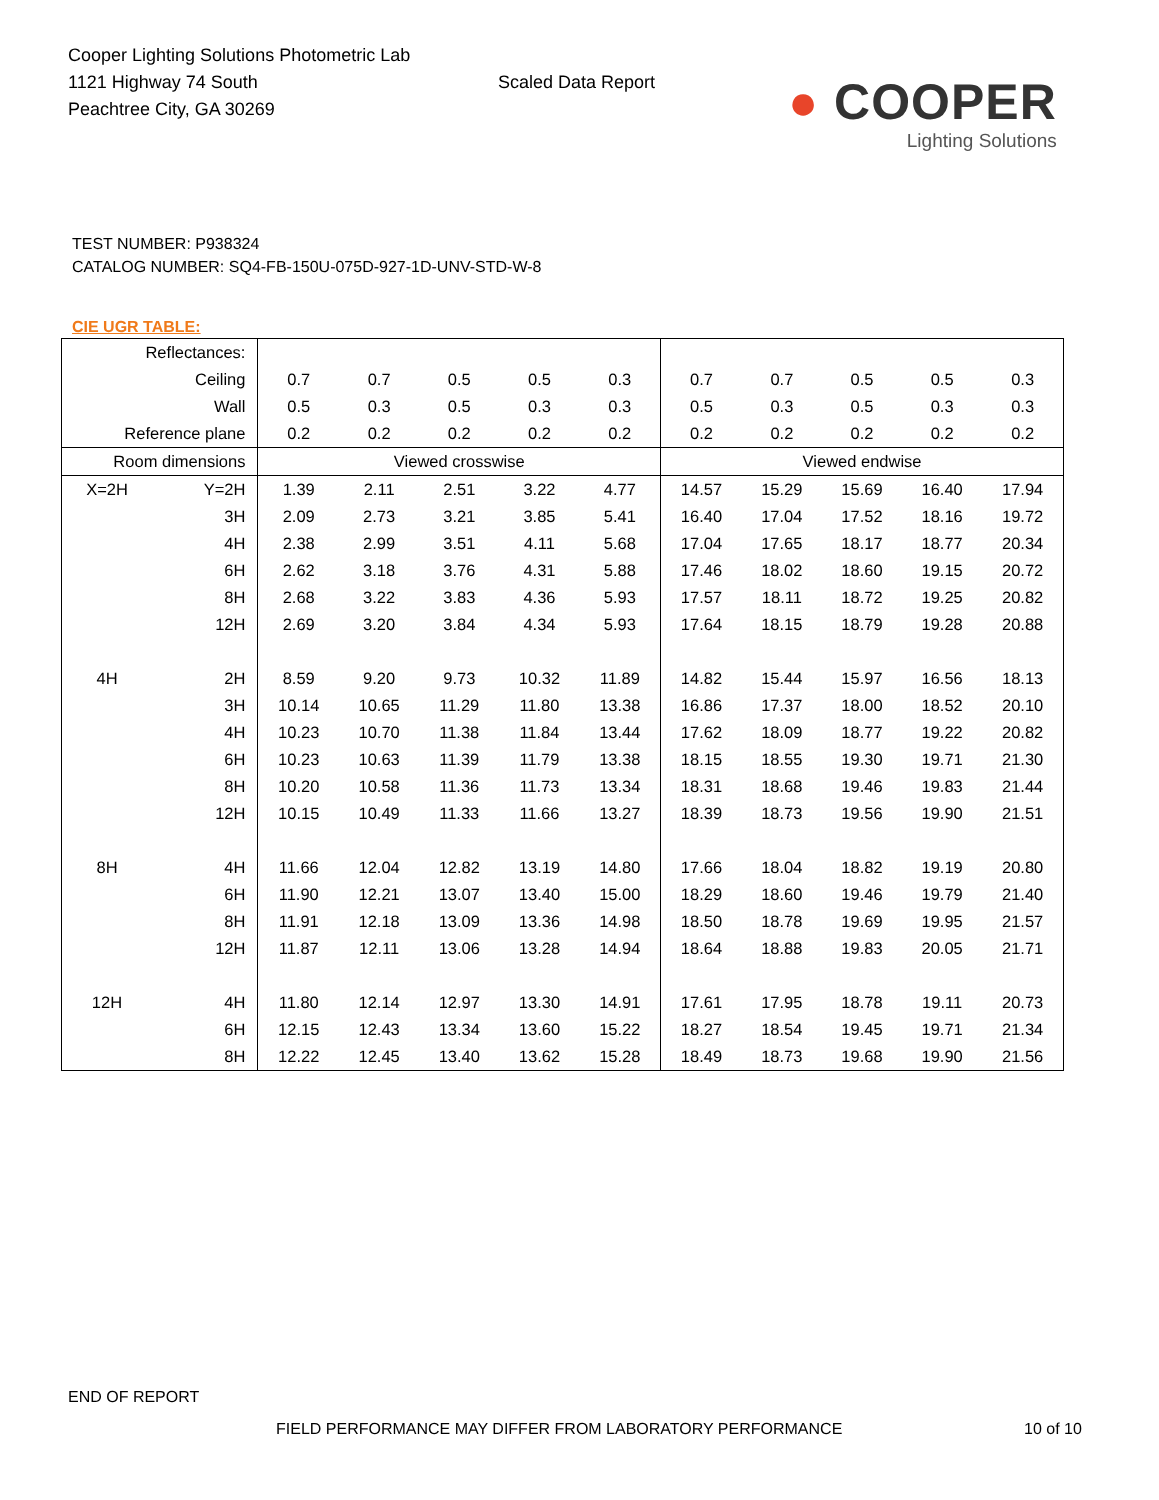Cooper Lighting Solutions Photometric Lab
1121 Highway 74 South
Peachtree City, GA 30269
Scaled Data Report
● COOPER
Lighting Solutions
TEST NUMBER: P938324
CATALOG NUMBER: SQ4-FB-150U-075D-927-1D-UNV-STD-W-8
CIE UGR TABLE:
| Reflectances: | | | | | | | | | | | |
| Ceiling | | 0.7 | 0.7 | 0.5 | 0.5 | 0.3 | 0.7 | 0.7 | 0.5 | 0.5 | 0.3 |
| Wall | | 0.5 | 0.3 | 0.5 | 0.3 | 0.3 | 0.5 | 0.3 | 0.5 | 0.3 | 0.3 |
| Reference plane | | 0.2 | 0.2 | 0.2 | 0.2 | 0.2 | 0.2 | 0.2 | 0.2 | 0.2 | 0.2 |
| Room dimensions | | Viewed crosswise | | | | | Viewed endwise | | | | |
| X=2H | Y=2H | 1.39 | 2.11 | 2.51 | 3.22 | 4.77 | 14.57 | 15.29 | 15.69 | 16.40 | 17.94 |
| | 3H | 2.09 | 2.73 | 3.21 | 3.85 | 5.41 | 16.40 | 17.04 | 17.52 | 18.16 | 19.72 |
| | 4H | 2.38 | 2.99 | 3.51 | 4.11 | 5.68 | 17.04 | 17.65 | 18.17 | 18.77 | 20.34 |
| | 6H | 2.62 | 3.18 | 3.76 | 4.31 | 5.88 | 17.46 | 18.02 | 18.60 | 19.15 | 20.72 |
| | 8H | 2.68 | 3.22 | 3.83 | 4.36 | 5.93 | 17.57 | 18.11 | 18.72 | 19.25 | 20.82 |
| | 12H | 2.69 | 3.20 | 3.84 | 4.34 | 5.93 | 17.64 | 18.15 | 18.79 | 19.28 | 20.88 |
| 4H | 2H | 8.59 | 9.20 | 9.73 | 10.32 | 11.89 | 14.82 | 15.44 | 15.97 | 16.56 | 18.13 |
| | 3H | 10.14 | 10.65 | 11.29 | 11.80 | 13.38 | 16.86 | 17.37 | 18.00 | 18.52 | 20.10 |
| | 4H | 10.23 | 10.70 | 11.38 | 11.84 | 13.44 | 17.62 | 18.09 | 18.77 | 19.22 | 20.82 |
| | 6H | 10.23 | 10.63 | 11.39 | 11.79 | 13.38 | 18.15 | 18.55 | 19.30 | 19.71 | 21.30 |
| | 8H | 10.20 | 10.58 | 11.36 | 11.73 | 13.34 | 18.31 | 18.68 | 19.46 | 19.83 | 21.44 |
| | 12H | 10.15 | 10.49 | 11.33 | 11.66 | 13.27 | 18.39 | 18.73 | 19.56 | 19.90 | 21.51 |
| 8H | 4H | 11.66 | 12.04 | 12.82 | 13.19 | 14.80 | 17.66 | 18.04 | 18.82 | 19.19 | 20.80 |
| | 6H | 11.90 | 12.21 | 13.07 | 13.40 | 15.00 | 18.29 | 18.60 | 19.46 | 19.79 | 21.40 |
| | 8H | 11.91 | 12.18 | 13.09 | 13.36 | 14.98 | 18.50 | 18.78 | 19.69 | 19.95 | 21.57 |
| | 12H | 11.87 | 12.11 | 13.06 | 13.28 | 14.94 | 18.64 | 18.88 | 19.83 | 20.05 | 21.71 |
| 12H | 4H | 11.80 | 12.14 | 12.97 | 13.30 | 14.91 | 17.61 | 17.95 | 18.78 | 19.11 | 20.73 |
| | 6H | 12.15 | 12.43 | 13.34 | 13.60 | 15.22 | 18.27 | 18.54 | 19.45 | 19.71 | 21.34 |
| | 8H | 12.22 | 12.45 | 13.40 | 13.62 | 15.28 | 18.49 | 18.73 | 19.68 | 19.90 | 21.56 |
END OF REPORT
FIELD PERFORMANCE MAY DIFFER FROM LABORATORY PERFORMANCE
10 of 10